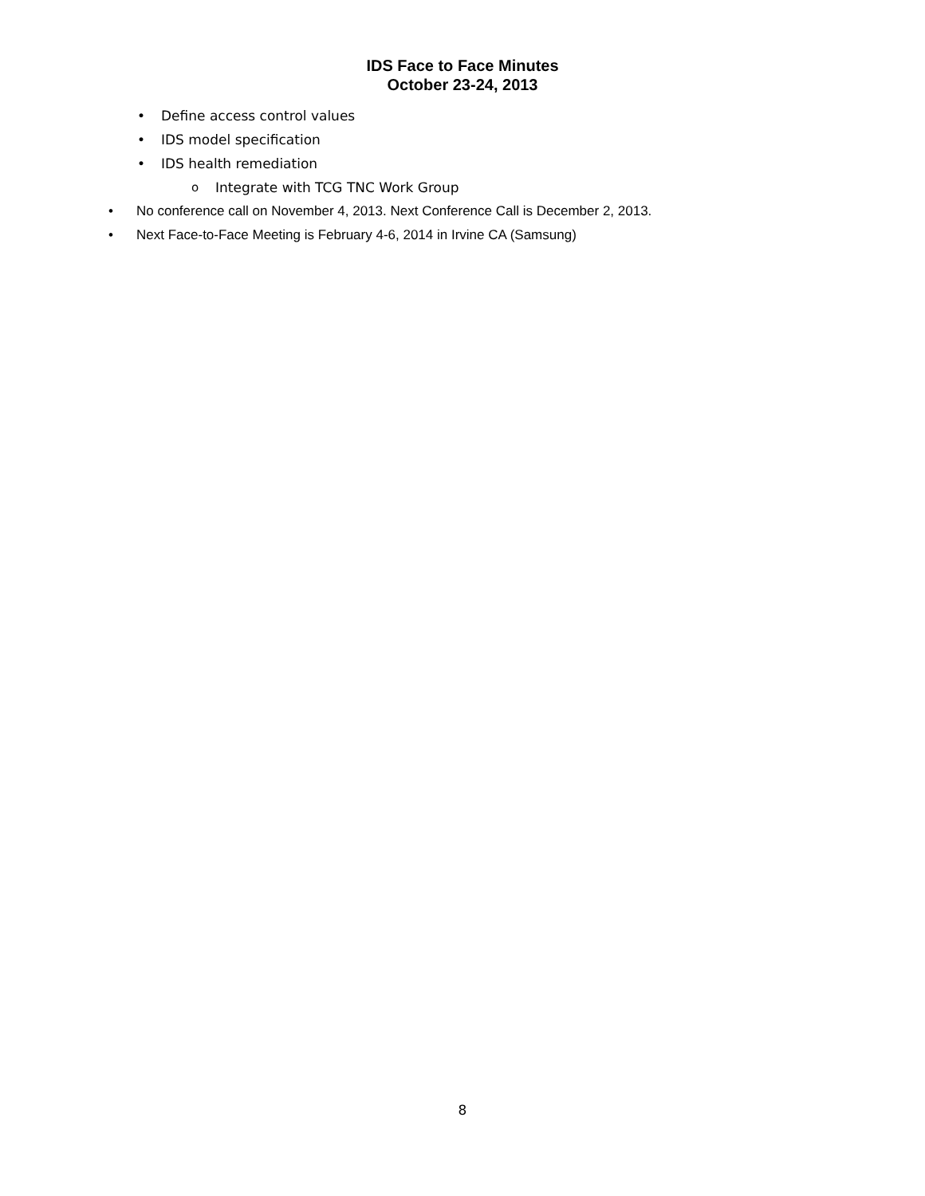IDS Face to Face Minutes
October 23-24, 2013
• Define access control values
• IDS model specification
• IDS health remediation
o Integrate with TCG TNC Work Group
• No conference call on November 4, 2013. Next Conference Call is December 2, 2013.
• Next Face-to-Face Meeting is February 4-6, 2014 in Irvine CA (Samsung)
8